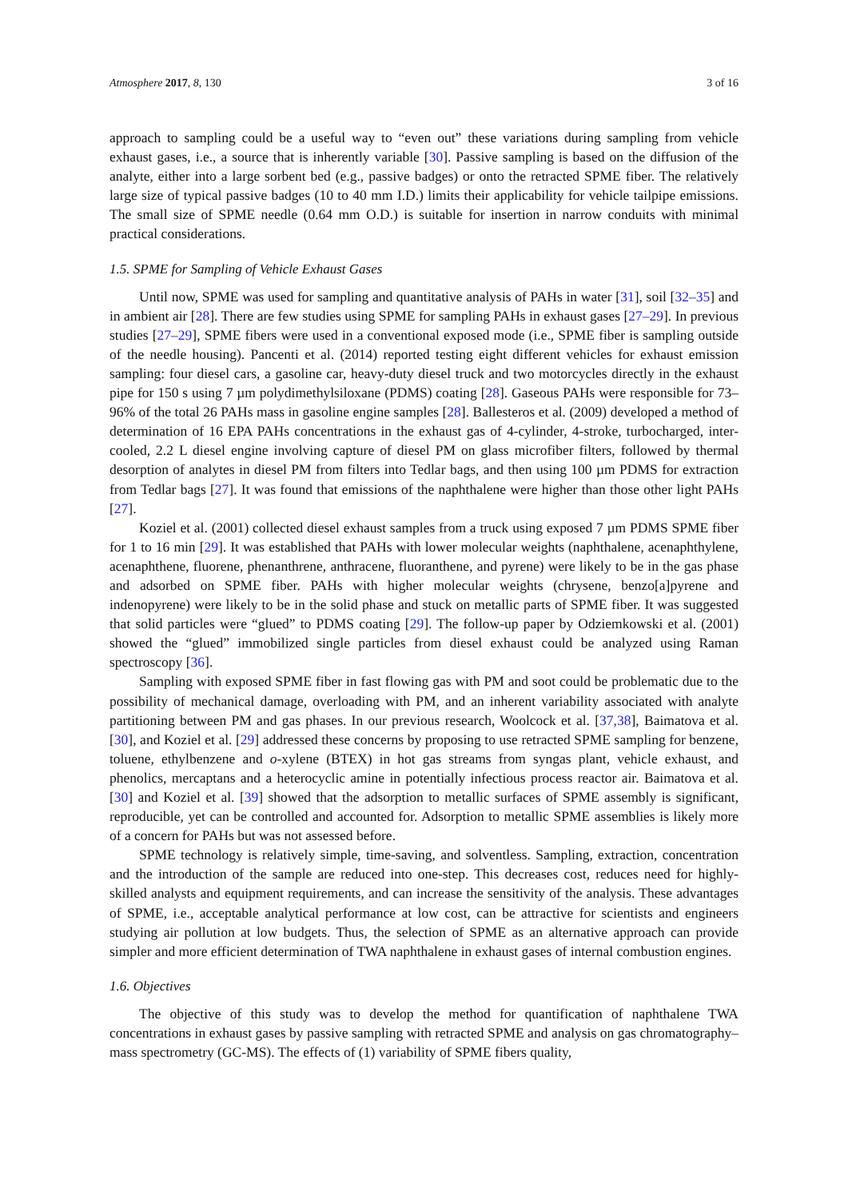Atmosphere 2017, 8, 130 3 of 16
approach to sampling could be a useful way to “even out” these variations during sampling from vehicle exhaust gases, i.e., a source that is inherently variable [30]. Passive sampling is based on the diffusion of the analyte, either into a large sorbent bed (e.g., passive badges) or onto the retracted SPME fiber. The relatively large size of typical passive badges (10 to 40 mm I.D.) limits their applicability for vehicle tailpipe emissions. The small size of SPME needle (0.64 mm O.D.) is suitable for insertion in narrow conduits with minimal practical considerations.
1.5. SPME for Sampling of Vehicle Exhaust Gases
Until now, SPME was used for sampling and quantitative analysis of PAHs in water [31], soil [32–35] and in ambient air [28]. There are few studies using SPME for sampling PAHs in exhaust gases [27–29]. In previous studies [27–29], SPME fibers were used in a conventional exposed mode (i.e., SPME fiber is sampling outside of the needle housing). Pancenti et al. (2014) reported testing eight different vehicles for exhaust emission sampling: four diesel cars, a gasoline car, heavy-duty diesel truck and two motorcycles directly in the exhaust pipe for 150 s using 7 µm polydimethylsiloxane (PDMS) coating [28]. Gaseous PAHs were responsible for 73–96% of the total 26 PAHs mass in gasoline engine samples [28]. Ballesteros et al. (2009) developed a method of determination of 16 EPA PAHs concentrations in the exhaust gas of 4-cylinder, 4-stroke, turbocharged, inter-cooled, 2.2 L diesel engine involving capture of diesel PM on glass microfiber filters, followed by thermal desorption of analytes in diesel PM from filters into Tedlar bags, and then using 100 µm PDMS for extraction from Tedlar bags [27]. It was found that emissions of the naphthalene were higher than those other light PAHs [27].
Koziel et al. (2001) collected diesel exhaust samples from a truck using exposed 7 µm PDMS SPME fiber for 1 to 16 min [29]. It was established that PAHs with lower molecular weights (naphthalene, acenaphthylene, acenaphthene, fluorene, phenanthrene, anthracene, fluoranthene, and pyrene) were likely to be in the gas phase and adsorbed on SPME fiber. PAHs with higher molecular weights (chrysene, benzo[a]pyrene and indenopyrene) were likely to be in the solid phase and stuck on metallic parts of SPME fiber. It was suggested that solid particles were “glued” to PDMS coating [29]. The follow-up paper by Odziemkowski et al. (2001) showed the “glued” immobilized single particles from diesel exhaust could be analyzed using Raman spectroscopy [36].
Sampling with exposed SPME fiber in fast flowing gas with PM and soot could be problematic due to the possibility of mechanical damage, overloading with PM, and an inherent variability associated with analyte partitioning between PM and gas phases. In our previous research, Woolcock et al. [37,38], Baimatova et al. [30], and Koziel et al. [29] addressed these concerns by proposing to use retracted SPME sampling for benzene, toluene, ethylbenzene and o-xylene (BTEX) in hot gas streams from syngas plant, vehicle exhaust, and phenolics, mercaptans and a heterocyclic amine in potentially infectious process reactor air. Baimatova et al. [30] and Koziel et al. [39] showed that the adsorption to metallic surfaces of SPME assembly is significant, reproducible, yet can be controlled and accounted for. Adsorption to metallic SPME assemblies is likely more of a concern for PAHs but was not assessed before.
SPME technology is relatively simple, time-saving, and solventless. Sampling, extraction, concentration and the introduction of the sample are reduced into one-step. This decreases cost, reduces need for highly-skilled analysts and equipment requirements, and can increase the sensitivity of the analysis. These advantages of SPME, i.e., acceptable analytical performance at low cost, can be attractive for scientists and engineers studying air pollution at low budgets. Thus, the selection of SPME as an alternative approach can provide simpler and more efficient determination of TWA naphthalene in exhaust gases of internal combustion engines.
1.6. Objectives
The objective of this study was to develop the method for quantification of naphthalene TWA concentrations in exhaust gases by passive sampling with retracted SPME and analysis on gas chromatography–mass spectrometry (GC-MS). The effects of (1) variability of SPME fibers quality,